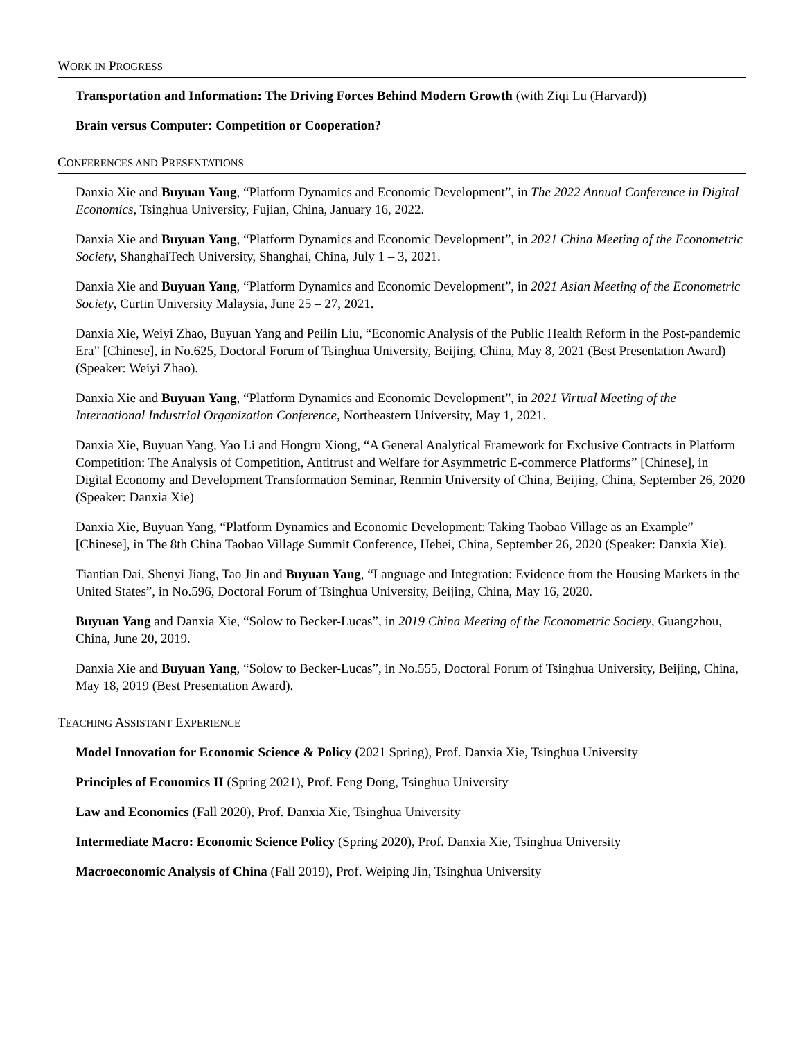WORK IN PROGRESS
Transportation and Information: The Driving Forces Behind Modern Growth (with Ziqi Lu (Harvard))
Brain versus Computer: Competition or Cooperation?
CONFERENCES AND PRESENTATIONS
Danxia Xie and Buyuan Yang, “Platform Dynamics and Economic Development”, in The 2022 Annual Conference in Digital Economics, Tsinghua University, Fujian, China, January 16, 2022.
Danxia Xie and Buyuan Yang, “Platform Dynamics and Economic Development”, in 2021 China Meeting of the Econometric Society, ShanghaiTech University, Shanghai, China, July 1 – 3, 2021.
Danxia Xie and Buyuan Yang, “Platform Dynamics and Economic Development”, in 2021 Asian Meeting of the Econometric Society, Curtin University Malaysia, June 25 – 27, 2021.
Danxia Xie, Weiyi Zhao, Buyuan Yang and Peilin Liu, “Economic Analysis of the Public Health Reform in the Post-pandemic Era” [Chinese], in No.625, Doctoral Forum of Tsinghua University, Beijing, China, May 8, 2021 (Best Presentation Award) (Speaker: Weiyi Zhao).
Danxia Xie and Buyuan Yang, “Platform Dynamics and Economic Development”, in 2021 Virtual Meeting of the International Industrial Organization Conference, Northeastern University, May 1, 2021.
Danxia Xie, Buyuan Yang, Yao Li and Hongru Xiong, “A General Analytical Framework for Exclusive Contracts in Platform Competition: The Analysis of Competition, Antitrust and Welfare for Asymmetric E-commerce Platforms” [Chinese], in Digital Economy and Development Transformation Seminar, Renmin University of China, Beijing, China, September 26, 2020 (Speaker: Danxia Xie)
Danxia Xie, Buyuan Yang, “Platform Dynamics and Economic Development: Taking Taobao Village as an Example” [Chinese], in The 8th China Taobao Village Summit Conference, Hebei, China, September 26, 2020 (Speaker: Danxia Xie).
Tiantian Dai, Shenyi Jiang, Tao Jin and Buyuan Yang, “Language and Integration: Evidence from the Housing Markets in the United States”, in No.596, Doctoral Forum of Tsinghua University, Beijing, China, May 16, 2020.
Buyuan Yang and Danxia Xie, “Solow to Becker-Lucas”, in 2019 China Meeting of the Econometric Society, Guangzhou, China, June 20, 2019.
Danxia Xie and Buyuan Yang, “Solow to Becker-Lucas”, in No.555, Doctoral Forum of Tsinghua University, Beijing, China, May 18, 2019 (Best Presentation Award).
TEACHING ASSISTANT EXPERIENCE
Model Innovation for Economic Science & Policy (2021 Spring), Prof. Danxia Xie, Tsinghua University
Principles of Economics II (Spring 2021), Prof. Feng Dong, Tsinghua University
Law and Economics (Fall 2020), Prof. Danxia Xie, Tsinghua University
Intermediate Macro: Economic Science Policy (Spring 2020), Prof. Danxia Xie, Tsinghua University
Macroeconomic Analysis of China (Fall 2019), Prof. Weiping Jin, Tsinghua University